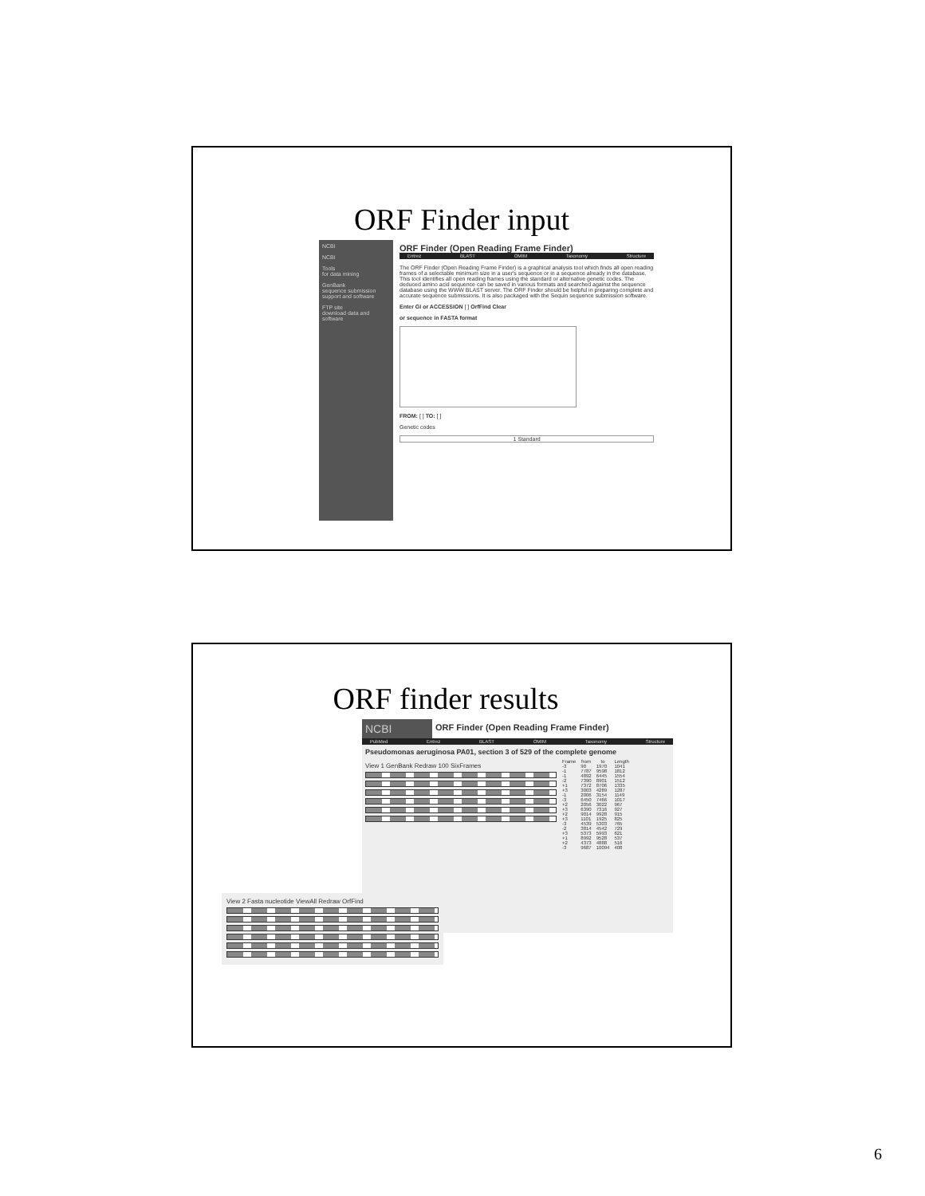ORF Finder input
NCBI
NCBI
Tools
for data mining
GenBank
sequence submission support and software
FTP site
download data and software
ORF Finder (Open Reading Frame Finder)
Entrez BLAST OMIM Taxonomy Structure
The ORF Finder (Open Reading Frame Finder) is a graphical analysis tool which finds all open reading frames of a selectable minimum size in a user's sequence or in a sequence already in the database. This tool identifies all open reading frames using the standard or alternative genetic codes. The deduced amino acid sequence can be saved in various formats and searched against the sequence database using the WWW BLAST server. The ORF Finder should be helpful in preparing complete and accurate sequence submissions. It is also packaged with the Sequin sequence submission software.
Enter GI or ACCESSION [ ] OrfFind Clear
or sequence in FASTA format
FROM: [ ] TO: [ ]
Genetic codes
1 Standard
ORF finder results
NCBI
ORF Finder (Open Reading Frame Finder)
PubMed Entrez BLAST OMIM Taxonomy Structure
Pseudomonas aeruginosa PA01, section 3 of 529 of the complete genome
View 1 GenBank Redraw 100 SixFrames
| Frame | from | to | Length |
| --- | --- | --- | --- |
| -3 | 90 | 1970 | 1041 |
| -1 | 7787 | 9598 | 1812 |
| -1 | 4892 | 6445 | 1554 |
| -2 | 7390 | 8901 | 1512 |
| +1 | 7372 | 8706 | 1335 |
| +3 | 3003 | 4289 | 1287 |
| -1 | 2006 | 3154 | 1149 |
| -3 | 6450 | 7466 | 1017 |
| +2 | 2056 | 3022 | 967 |
| +3 | 6390 | 7316 | 927 |
| +2 | 9014 | 9928 | 915 |
| +3 | 1101 | 1925 | 825 |
| -3 | 4539 | 5303 | 765 |
| -2 | 3814 | 4542 | 729 |
| +3 | 5373 | 5993 | 621 |
| +1 | 8992 | 9528 | 537 |
| +2 | 4373 | 4888 | 516 |
| -3 | 9687 | 10094 | 408 |
View 2 Fasta nucleotide ViewAll Redraw OrfFind
6